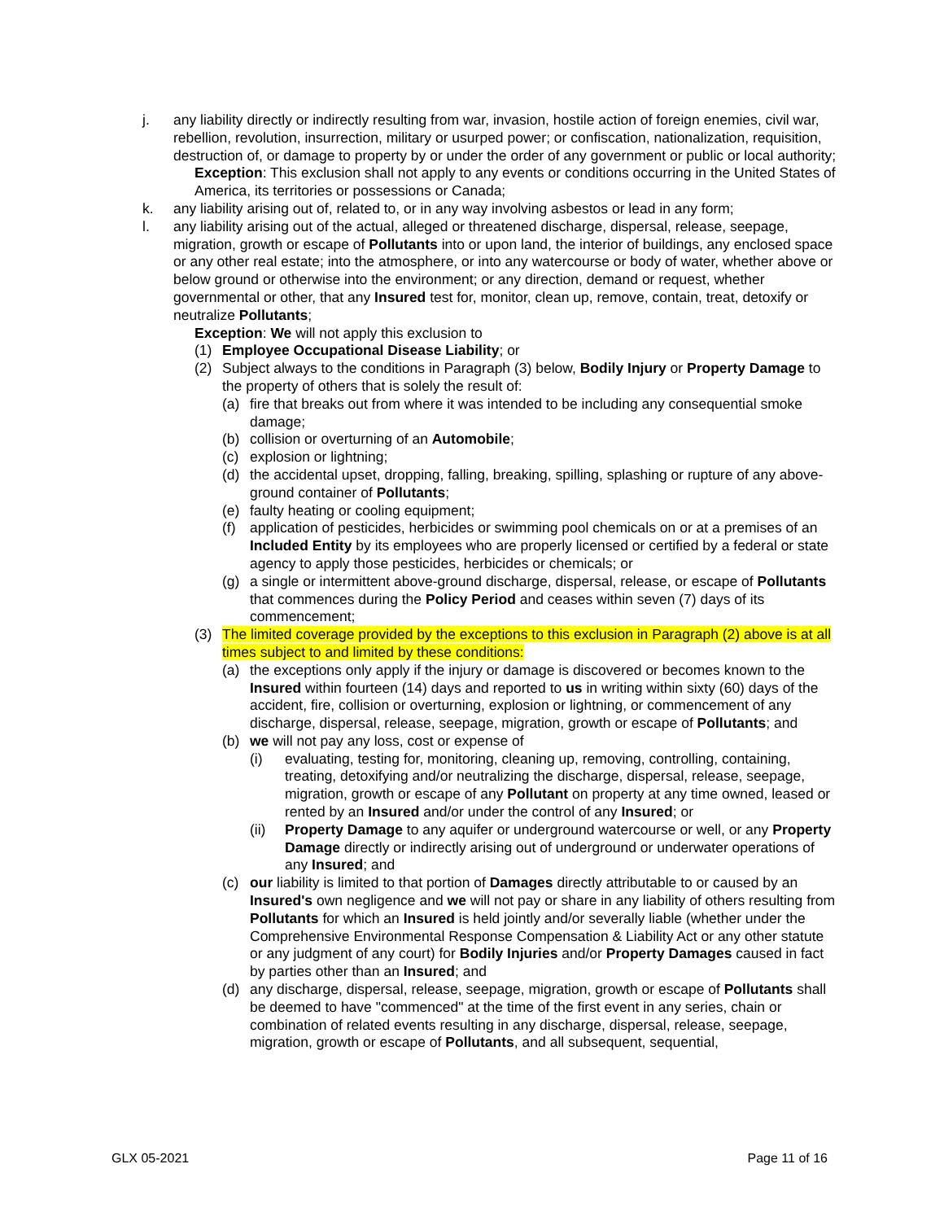j. any liability directly or indirectly resulting from war, invasion, hostile action of foreign enemies, civil war, rebellion, revolution, insurrection, military or usurped power; or confiscation, nationalization, requisition, destruction of, or damage to property by or under the order of any government or public or local authority;
Exception: This exclusion shall not apply to any events or conditions occurring in the United States of America, its territories or possessions or Canada;
k. any liability arising out of, related to, or in any way involving asbestos or lead in any form;
l. any liability arising out of the actual, alleged or threatened discharge, dispersal, release, seepage, migration, growth or escape of Pollutants into or upon land, the interior of buildings, any enclosed space or any other real estate; into the atmosphere, or into any watercourse or body of water, whether above or below ground or otherwise into the environment; or any direction, demand or request, whether governmental or other, that any Insured test for, monitor, clean up, remove, contain, treat, detoxify or neutralize Pollutants;
Exception: We will not apply this exclusion to
(1) Employee Occupational Disease Liability; or
(2) Subject always to the conditions in Paragraph (3) below, Bodily Injury or Property Damage to the property of others that is solely the result of:
(a) fire that breaks out from where it was intended to be including any consequential smoke damage;
(b) collision or overturning of an Automobile;
(c) explosion or lightning;
(d) the accidental upset, dropping, falling, breaking, spilling, splashing or rupture of any above-ground container of Pollutants;
(e) faulty heating or cooling equipment;
(f) application of pesticides, herbicides or swimming pool chemicals on or at a premises of an Included Entity by its employees who are properly licensed or certified by a federal or state agency to apply those pesticides, herbicides or chemicals; or
(g) a single or intermittent above-ground discharge, dispersal, release, or escape of Pollutants that commences during the Policy Period and ceases within seven (7) days of its commencement;
(3) The limited coverage provided by the exceptions to this exclusion in Paragraph (2) above is at all times subject to and limited by these conditions:
(a) the exceptions only apply if the injury or damage is discovered or becomes known to the Insured within fourteen (14) days and reported to us in writing within sixty (60) days of the accident, fire, collision or overturning, explosion or lightning, or commencement of any discharge, dispersal, release, seepage, migration, growth or escape of Pollutants; and
(b) we will not pay any loss, cost or expense of
(i) evaluating, testing for, monitoring, cleaning up, removing, controlling, containing, treating, detoxifying and/or neutralizing the discharge, dispersal, release, seepage, migration, growth or escape of any Pollutant on property at any time owned, leased or rented by an Insured and/or under the control of any Insured; or
(ii) Property Damage to any aquifer or underground watercourse or well, or any Property Damage directly or indirectly arising out of underground or underwater operations of any Insured; and
(c) our liability is limited to that portion of Damages directly attributable to or caused by an Insured's own negligence and we will not pay or share in any liability of others resulting from Pollutants for which an Insured is held jointly and/or severally liable (whether under the Comprehensive Environmental Response Compensation & Liability Act or any other statute or any judgment of any court) for Bodily Injuries and/or Property Damages caused in fact by parties other than an Insured; and
(d) any discharge, dispersal, release, seepage, migration, growth or escape of Pollutants shall be deemed to have "commenced" at the time of the first event in any series, chain or combination of related events resulting in any discharge, dispersal, release, seepage, migration, growth or escape of Pollutants, and all subsequent, sequential,
GLX 05-2021 Page 11 of 16